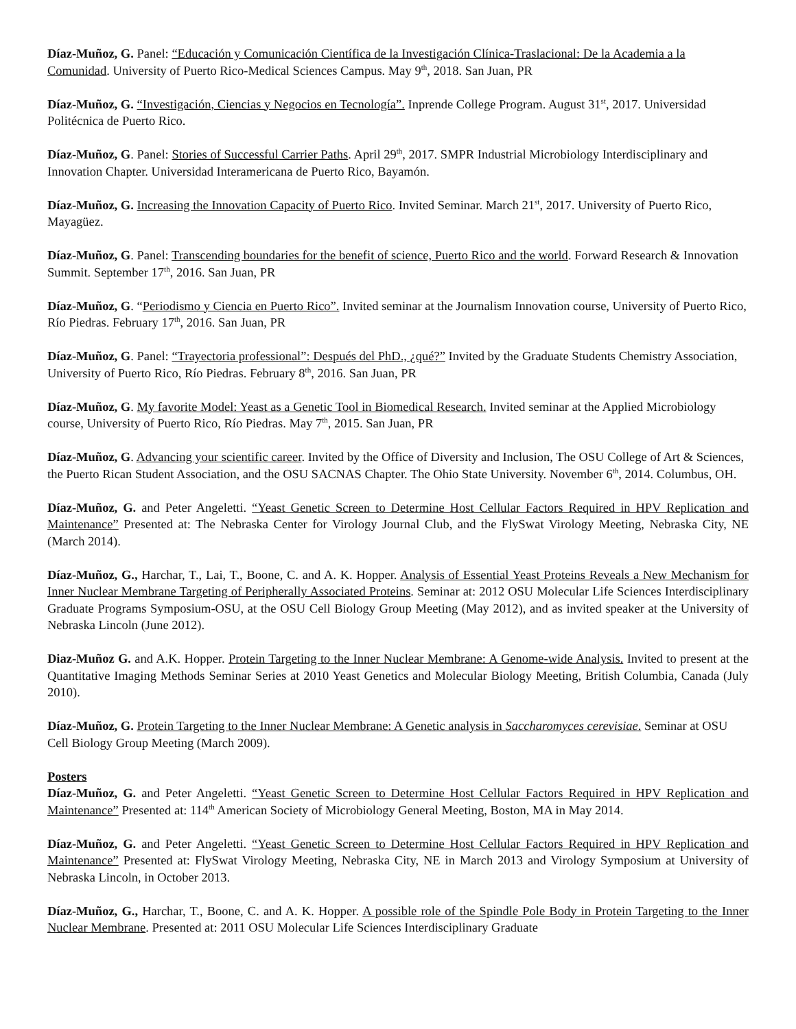Díaz-Muñoz, G. Panel: “Educación y Comunicación Científica de la Investigación Clínica-Traslacional: De la Academia a la Comunidad. University of Puerto Rico-Medical Sciences Campus. May 9<sup>th</sup>, 2018. San Juan, PR
Díaz-Muñoz, G. “Investigación, Ciencias y Negocios en Tecnología”. Inprende College Program. August 31<sup>st</sup>, 2017. Universidad Politécnica de Puerto Rico.
Díaz-Muñoz, G. Panel: Stories of Successful Carrier Paths. April 29<sup>th</sup>, 2017. SMPR Industrial Microbiology Interdisciplinary and Innovation Chapter. Universidad Interamericana de Puerto Rico, Bayamón.
Díaz-Muñoz, G. Increasing the Innovation Capacity of Puerto Rico. Invited Seminar. March 21<sup>st</sup>, 2017. University of Puerto Rico, Mayagüez.
Díaz-Muñoz, G. Panel: Transcending boundaries for the benefit of science, Puerto Rico and the world. Forward Research & Innovation Summit. September 17<sup>th</sup>, 2016. San Juan, PR
Díaz-Muñoz, G. “Periodismo y Ciencia en Puerto Rico”. Invited seminar at the Journalism Innovation course, University of Puerto Rico, Río Piedras. February 17<sup>th</sup>, 2016. San Juan, PR
Díaz-Muñoz, G. Panel: “Trayectoria professional”: Después del PhD., ¿qué?” Invited by the Graduate Students Chemistry Association, University of Puerto Rico, Río Piedras. February 8<sup>th</sup>, 2016. San Juan, PR
Díaz-Muñoz, G. My favorite Model: Yeast as a Genetic Tool in Biomedical Research. Invited seminar at the Applied Microbiology course, University of Puerto Rico, Río Piedras. May 7<sup>th</sup>, 2015. San Juan, PR
Díaz-Muñoz, G. Advancing your scientific career. Invited by the Office of Diversity and Inclusion, The OSU College of Art & Sciences, the Puerto Rican Student Association, and the OSU SACNAS Chapter. The Ohio State University. November 6<sup>th</sup>, 2014. Columbus, OH.
Díaz-Muñoz, G. and Peter Angeletti. “Yeast Genetic Screen to Determine Host Cellular Factors Required in HPV Replication and Maintenance” Presented at: The Nebraska Center for Virology Journal Club, and the FlySwat Virology Meeting, Nebraska City, NE (March 2014).
Díaz-Muñoz, G., Harchar, T., Lai, T., Boone, C. and A. K. Hopper. Analysis of Essential Yeast Proteins Reveals a New Mechanism for Inner Nuclear Membrane Targeting of Peripherally Associated Proteins. Seminar at: 2012 OSU Molecular Life Sciences Interdisciplinary Graduate Programs Symposium-OSU, at the OSU Cell Biology Group Meeting (May 2012), and as invited speaker at the University of Nebraska Lincoln (June 2012).
Diaz-Muñoz G. and A.K. Hopper. Protein Targeting to the Inner Nuclear Membrane: A Genome-wide Analysis. Invited to present at the Quantitative Imaging Methods Seminar Series at 2010 Yeast Genetics and Molecular Biology Meeting, British Columbia, Canada (July 2010).
Díaz-Muñoz, G. Protein Targeting to the Inner Nuclear Membrane: A Genetic analysis in Saccharomyces cerevisiae. Seminar at OSU Cell Biology Group Meeting (March 2009).
Posters
Díaz-Muñoz, G. and Peter Angeletti. “Yeast Genetic Screen to Determine Host Cellular Factors Required in HPV Replication and Maintenance” Presented at: 114<sup>th</sup> American Society of Microbiology General Meeting, Boston, MA in May 2014.
Díaz-Muñoz, G. and Peter Angeletti. “Yeast Genetic Screen to Determine Host Cellular Factors Required in HPV Replication and Maintenance” Presented at: FlySwat Virology Meeting, Nebraska City, NE in March 2013 and Virology Symposium at University of Nebraska Lincoln, in October 2013.
Díaz-Muñoz, G., Harchar, T., Boone, C. and A. K. Hopper. A possible role of the Spindle Pole Body in Protein Targeting to the Inner Nuclear Membrane. Presented at: 2011 OSU Molecular Life Sciences Interdisciplinary Graduate